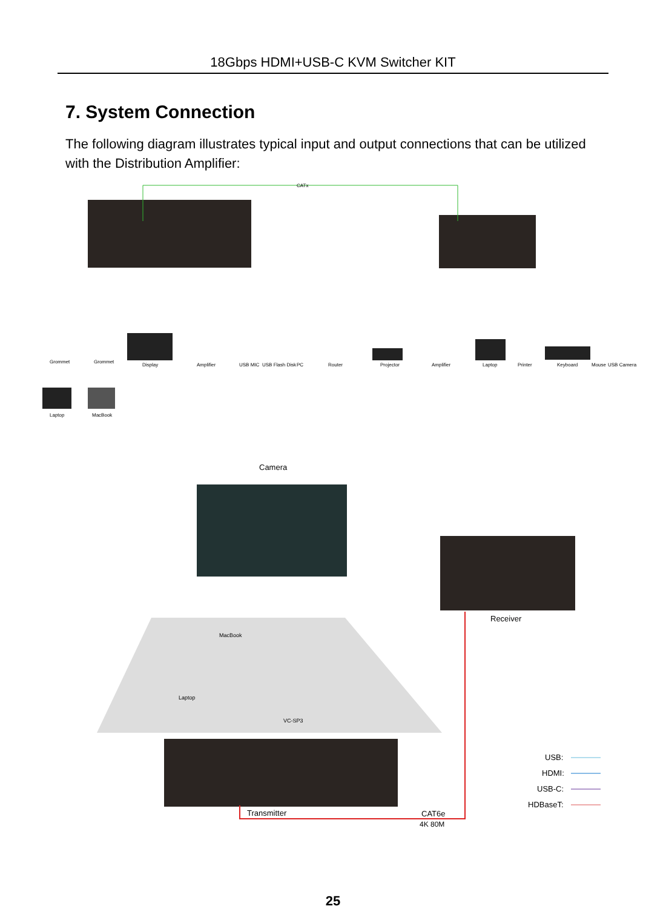18Gbps HDMI+USB-C KVM Switcher KIT
7. System Connection
The following diagram illustrates typical input and output connections that can be utilized with the Distribution Amplifier:
CATx
Grommet
Grommet
Display
Amplifier
USB MIC
USB Flash Disk
PC
Router
Projector
Amplifier
Laptop
Printer
Keyboard
Mouse
USB Camera
Laptop
MacBook
Camera
Receiver
MacBook
Laptop
VC-SP3
Transmitter
CAT6e
4K 80M
USB:
HDMI:
USB-C:
HDBaseT:
25